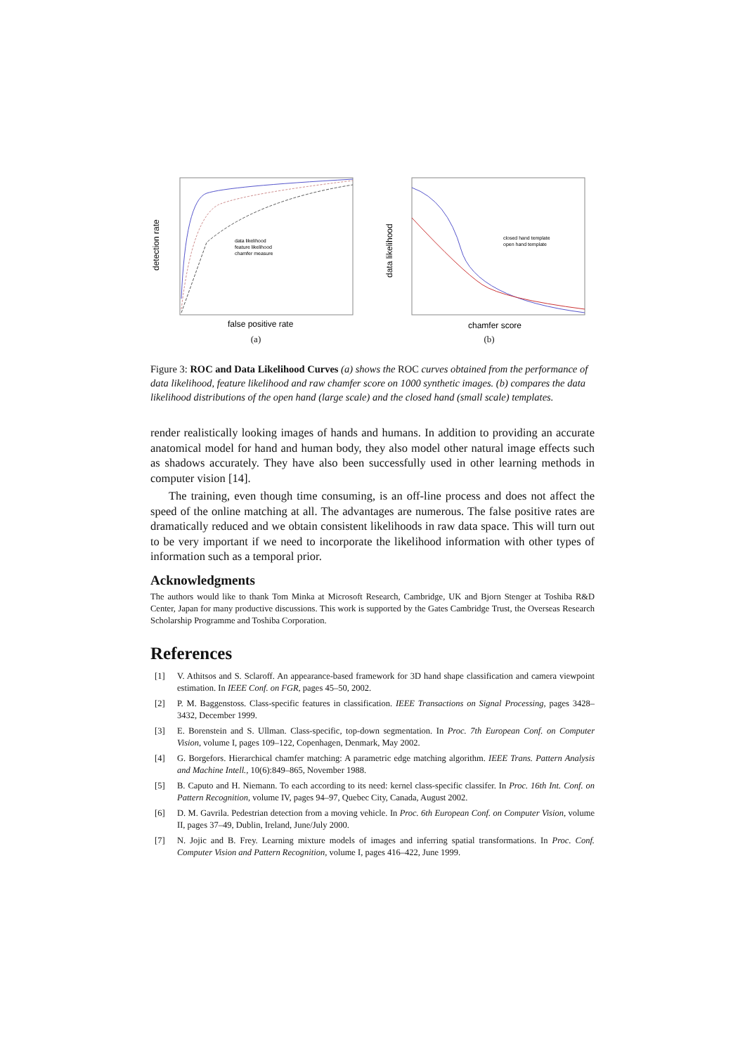data likelihood
feature likelihood
chamfer measure
false positive rate
detection rate
(a)
closed hand template
open hand template
chamfer score
data likelihood
(b)
Figure 3: ROC and Data Likelihood Curves (a) shows the ROC curves obtained from the performance of data likelihood, feature likelihood and raw chamfer score on 1000 synthetic images. (b) compares the data likelihood distributions of the open hand (large scale) and the closed hand (small scale) templates.
render realistically looking images of hands and humans. In addition to providing an accurate anatomical model for hand and human body, they also model other natural image effects such as shadows accurately. They have also been successfully used in other learning methods in computer vision [14].
The training, even though time consuming, is an off-line process and does not affect the speed of the online matching at all. The advantages are numerous. The false positive rates are dramatically reduced and we obtain consistent likelihoods in raw data space. This will turn out to be very important if we need to incorporate the likelihood information with other types of information such as a temporal prior.
Acknowledgments
The authors would like to thank Tom Minka at Microsoft Research, Cambridge, UK and Bjorn Stenger at Toshiba R&D Center, Japan for many productive discussions. This work is supported by the Gates Cambridge Trust, the Overseas Research Scholarship Programme and Toshiba Corporation.
References
[1] V. Athitsos and S. Sclaroff. An appearance-based framework for 3D hand shape classification and camera viewpoint estimation. In IEEE Conf. on FGR, pages 45–50, 2002.
[2] P. M. Baggenstoss. Class-specific features in classification. IEEE Transactions on Signal Processing, pages 3428–3432, December 1999.
[3] E. Borenstein and S. Ullman. Class-specific, top-down segmentation. In Proc. 7th European Conf. on Computer Vision, volume I, pages 109–122, Copenhagen, Denmark, May 2002.
[4] G. Borgefors. Hierarchical chamfer matching: A parametric edge matching algorithm. IEEE Trans. Pattern Analysis and Machine Intell., 10(6):849–865, November 1988.
[5] B. Caputo and H. Niemann. To each according to its need: kernel class-specific classifer. In Proc. 16th Int. Conf. on Pattern Recognition, volume IV, pages 94–97, Quebec City, Canada, August 2002.
[6] D. M. Gavrila. Pedestrian detection from a moving vehicle. In Proc. 6th European Conf. on Computer Vision, volume II, pages 37–49, Dublin, Ireland, June/July 2000.
[7] N. Jojic and B. Frey. Learning mixture models of images and inferring spatial transformations. In Proc. Conf. Computer Vision and Pattern Recognition, volume I, pages 416–422, June 1999.